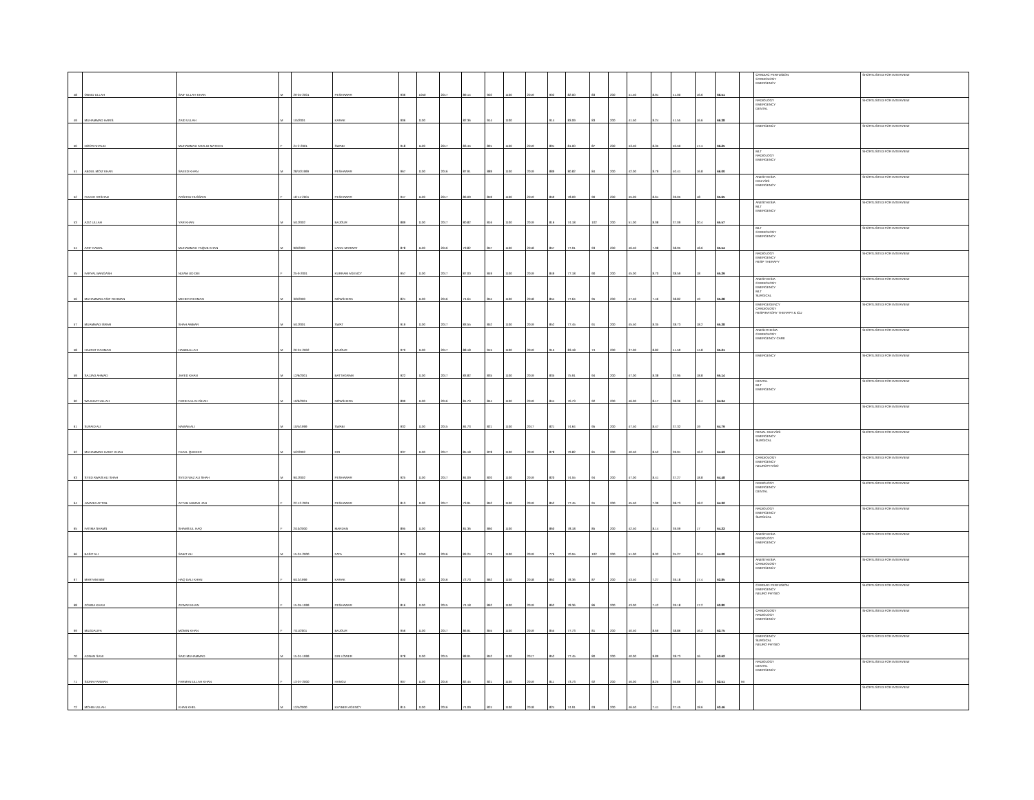| 48 | OBAID ULLAH | SAIF ULLAH KHAN | M | 29-04-2001 | PESHAWAR | 936 | 1050 | 2017 | 89.14 | 902 | 1100 | 2019 | 902 | 82.00 | 83 | 200 | 41.50 | 8.91 | 41.00 | 16.6 | 66.51 | | CARDIAC PERFUSION CARDIOLOGY EMERGENCY | SHORTLISTED FOR INTERVIEW |
| 49 | MUHAMMAD HARIS | ZAID ULLAH | M | 1/5/2001 | KARAK | 906 | 1100 | | 82.36 | 914 | 1100 | | 914 | 83.09 | 83 | 200 | 41.50 | 8.24 | 41.55 | 16.6 | 66.38 | | RADIOLOGY EMERGENCY DENTAL | SHORTLISTED FOR INTERVIEW |
| 50 | NOOR KHALID | MUHAMMAD KHALID MATEEN | F | 24-2-2001 | SWABI | 918 | 1100 | 2017 | 83.45 | 891 | 1100 | 2019 | 891 | 81.00 | 87 | 200 | 43.50 | 8.35 | 40.50 | 17.4 | 66.25 | | EMERGENCY | SHORTLISTED FOR INTERVIEW |
| 51 | ABDUL MOIZ KHAN | SAEED KHAN | M | 28/10/1999 | PESHAWAR | 967 | 1100 | 2016 | 87.91 | 889 | 1100 | 2019 | 889 | 80.82 | 84 | 200 | 42.00 | 8.79 | 40.41 | 16.8 | 66.00 | | MLT RADIOLOGY EMERGENCY | SHORTLISTED FOR INTERVIEW |
| 52 | FIZZAH ARSHAD | ARSHAD HUSSAIN | F | 18-11-2001 | PESHAWAR | 947 | 1100 | 2017 | 86.09 | 859 | 1100 | 2019 | 859 | 78.09 | 90 | 200 | 45.00 | 8.61 | 39.05 | 18 | 65.65 | | ANESTHESIA DIALYSIS EMERGENCY | SHORTLISTED FOR INTERVIEW |
| 53 | AZIZ ULLAH | YAR KHAN | M | 5/1/2002 | BAJOUR | 889 | 1100 | 2017 | 80.82 | 816 | 1100 | 2019 | 816 | 74.18 | 102 | 200 | 51.00 | 8.08 | 37.09 | 20.4 | 65.57 | | ANESTHESIA MLT EMERGENCY | SHORTLISTED FOR INTERVIEW |
| 54 | ARIF KAMAL | MUHAMMAD YAQUB KHAN | M | 9/9/2000 | LAKKI MARWAT | 878 | 1100 | 2016 | 79.82 | 857 | 1100 | 2018 | 857 | 77.91 | 93 | 200 | 46.50 | 7.98 | 38.95 | 18.6 | 65.54 | | MLT CARDIOLOGY EMERGENCY | SHORTLISTED FOR INTERVIEW |
| 55 | FARYAL BANGASH | NIZAM UD DIN | F | 25-9-2001 | KURRAM AGENCY | 957 | 1100 | 2017 | 87.00 | 849 | 1100 | 2019 | 849 | 77.18 | 90 | 200 | 45.00 | 8.70 | 38.59 | 18 | 65.29 | | RADIOLOGY EMERGENCY RESP THERAPY | SHORTLISTED FOR INTERVIEW |
| 56 | MUHAMMAD ASIF REHMAN | MEHER REHMAN | M | 3/9/2000 | NOWSHERA | 821 | 1100 | 2016 | 74.64 | 854 | 1100 | 2018 | 854 | 77.64 | 95 | 200 | 47.50 | 7.46 | 38.82 | 19 | 65.28 | | ANESTHESIA CARDIOLOGY EMERGENCY MLT SURGICAL | SHORTLISTED FOR INTERVIEW |
| 57 | MUAMMAD ISRAR | SHAH AMBAR | M | 5/1/2001 | SWAT | 919 | 1100 | 2017 | 83.55 | 852 | 1100 | 2019 | 852 | 77.45 | 91 | 200 | 45.50 | 8.35 | 38.73 | 18.2 | 65.28 | | EMERGEGENCY CARDIOLOGY RESPIRATORY THERAPY & ICU | SHORTLISTED FOR INTERVIEW |
| 58 | HAZRAT RAHMAN | HABIBULLAH | M | 20-01-2002 | BAJOUR | 970 | 1100 | 2017 | 88.18 | 915 | 1100 | 2019 | 915 | 83.18 | 74 | 200 | 37.00 | 8.82 | 41.59 | 14.8 | 65.21 | | ANESHTHESIA CARDIOLOGY EMERGENCY CARE | SHORTLISTED FOR INTERVIEW |
| 59 | SAJJAD AHMAD | JAVED KHAN | M | 12/6/2001 | BATTAGRAM | 922 | 1100 | 2017 | 83.82 | 835 | 1100 | 2019 | 835 | 75.91 | 94 | 200 | 47.00 | 8.38 | 37.95 | 18.8 | 65.14 | | EMERGENCY | SHORTLISTED FOR INTERVIEW |
| 60 | WAJAHAT ULLAH | FARID ULLAH SHAH | M | 10/6/2001 | NOWSHERA | 899 | 1100 | 2016 | 81.73 | 844 | 1100 | 2019 | 844 | 76.73 | 92 | 200 | 46.00 | 8.17 | 38.36 | 18.4 | 64.94 | | DENTAL MLT EMERGENCY | SHORTLISTED FOR INTERVIEW |
| 61 | SUFAID ALI | NAWAB ALI | M | 10/4/1999 | SWABI | 932 | 1100 | 2015 | 84.73 | 821 | 1100 | 2017 | 821 | 74.64 | 95 | 200 | 47.50 | 8.47 | 37.32 | 19 | 64.79 | | | SHORTLISTED FOR INTERVIEW |
| 62 | MUHAMMAD HANIF KHAN | FAZAL QADEER | M | 5/2/2002 | DIR | 937 | 1100 | 2017 | 85.18 | 878 | 1100 | 2019 | 878 | 79.82 | 81 | 200 | 40.50 | 8.52 | 39.91 | 16.2 | 64.63 | | RENAL DIALYSIS EMERGENCY SURGICAL | SHORTLISTED FOR INTERVIEW |
| 63 | SYED AWAIS ALI SHAH | SYED NIAZ ALI SHAH | M | 9/1/2002 | PESHAWAR | 925 | 1100 | 2017 | 84.09 | 820 | 1100 | 2019 | 820 | 74.55 | 94 | 200 | 47.00 | 8.41 | 37.27 | 18.8 | 64.48 | | CARDIOLOGY EMERGENCY NEUROPHYSIO | SHORTLISTED FOR INTERVIEW |
| 64 | JAVARIA AFTAB | AFTAB AHMAD JAN | F | 22-12-2001 | PESHAWAR | 813 | 1100 | 2017 | 73.91 | 852 | 1100 | 2019 | 852 | 77.45 | 91 | 200 | 45.50 | 7.39 | 38.73 | 18.2 | 64.32 | | RADIOLOGY EMERGENCY DENTAL | SHORTLISTED FOR INTERVIEW |
| 65 | FATIMA SHAMS | SHAMS UL HAQ | F | 2/10/2000 | MARDAN | 895 | 1100 | | 81.36 | 860 | 1100 | | 860 | 78.18 | 85 | 200 | 42.50 | 8.14 | 39.09 | 17 | 64.23 | | RADIOLOGY EMERGENCY SURGICAL | SHORTLISTED FOR INTERVIEW |
| 66 | BASIT ALI | SABIT ALI | M | 15-01-2000 | FATA | 874 | 1050 | 2016 | 83.24 | 776 | 1100 | 2019 | 776 | 70.55 | 102 | 200 | 51.00 | 8.32 | 35.27 | 20.4 | 64.00 | | ANESTHESIA RADIOLOGY EMERGENCY | SHORTLISTED FOR INTERVIEW |
| 67 | MARYAM BIBI | HAQ DALI KHAN | F | 6/12/1999 | KARAK | 800 | 1100 | 2016 | 72.73 | 862 | 1100 | 2018 | 862 | 78.36 | 87 | 200 | 43.50 | 7.27 | 39.18 | 17.4 | 63.85 | | ANESTHESIA CARDIOLOGY EMERGENCY | SHORTLISTED FOR INTERVIEW |
| 68 | ZOHRA KHAN | ZEWAR KHAN | F | 15-05-1999 | PESHAWAR | 816 | 1100 | 2015 | 74.18 | 862 | 1100 | 2019 | 862 | 78.36 | 86 | 200 | 43.00 | 7.42 | 39.18 | 17.2 | 63.80 | | CARDIAD PERFUSION EMERGENCY NEURO PHYSIO | SHORTLISTED FOR INTERVIEW |
| 69 | MUZDALIFA | MOMIN KHAN | F | 7/11/2001 | BAJOUR | 956 | 1100 | 2017 | 86.91 | 855 | 1100 | 2019 | 855 | 77.73 | 81 | 200 | 40.50 | 8.69 | 38.86 | 16.2 | 63.75 | | CARDIOLOGY RADIOLOGY EMERGENCY | SHORTLISTED FOR INTERVIEW |
| 70 | ADNAN SANI | SAID MUHAMMAD | M | 15-01-1999 | DIR LOWER | 978 | 1100 | 2015 | 88.91 | 852 | 1100 | 2017 | 852 | 77.45 | 80 | 200 | 40.00 | 8.89 | 38.73 | 16 | 63.62 | | EMERGENCY SURGICAL NEURO PHYSIO | SHORTLISTED FOR INTERVIEW |
| 71 | SIDRA FARMAN | FARMAN ULLAH KHAN | F | 13-07-2000 | HANGU | 907 | 1100 | 2016 | 82.45 | 821 | 1100 | 2019 | 811 | 73.73 | 92 | 200 | 46.00 | 8.25 | 36.86 | 18.4 | 63.51 | MI | RADIOLOGY DENTAL EMERGENCY | SHORTLISTED FOR INTERVIEW |
| 72 | MOHIB ULLAH | KHAN KHEL | M | 12/4/2000 | KHYBER AGENCY | 815 | 1100 | 2016 | 74.09 | 824 | 1100 | 2018 | 824 | 74.91 | 93 | 200 | 46.50 | 7.41 | 37.45 | 18.6 | 63.46 | | | SHORTLISTED FOR INTERVIEW |